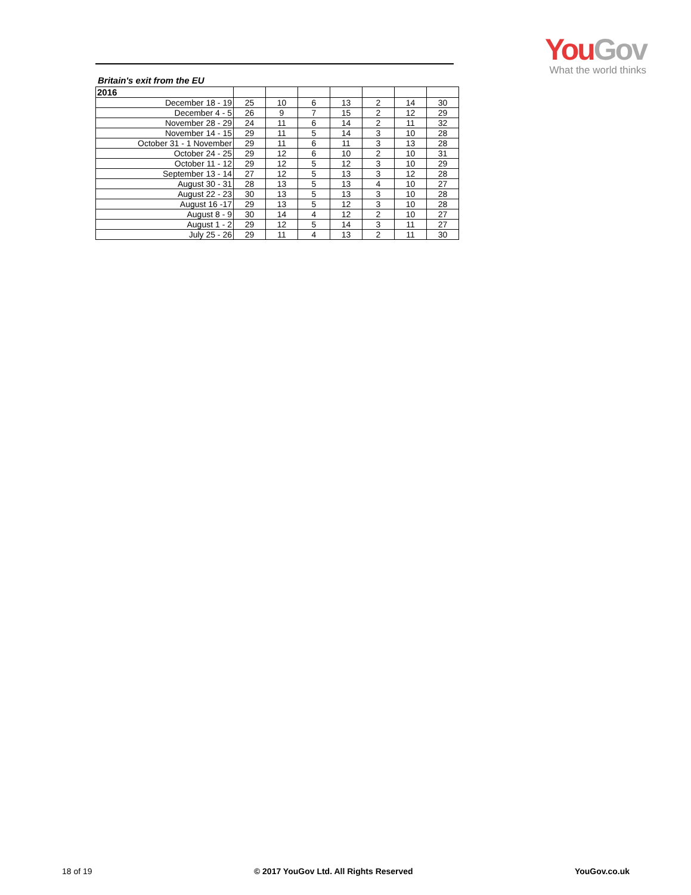You Gov
What the world thinks
Britain's exit from the EU
| 2016 | | | | | | | |
| --- | --- | --- | --- | --- | --- | --- | --- |
| December 18 - 19 | 25 | 10 | 6 | 13 | 2 | 14 | 30 |
| December 4 - 5 | 26 | 9 | 7 | 15 | 2 | 12 | 29 |
| November 28 - 29 | 24 | 11 | 6 | 14 | 2 | 11 | 32 |
| November 14 - 15 | 29 | 11 | 5 | 14 | 3 | 10 | 28 |
| October 31 - 1 November | 29 | 11 | 6 | 11 | 3 | 13 | 28 |
| October 24 - 25 | 29 | 12 | 6 | 10 | 2 | 10 | 31 |
| October 11 - 12 | 29 | 12 | 5 | 12 | 3 | 10 | 29 |
| September 13 - 14 | 27 | 12 | 5 | 13 | 3 | 12 | 28 |
| August 30 - 31 | 28 | 13 | 5 | 13 | 4 | 10 | 27 |
| August 22 - 23 | 30 | 13 | 5 | 13 | 3 | 10 | 28 |
| August 16 -17 | 29 | 13 | 5 | 12 | 3 | 10 | 28 |
| August 8 - 9 | 30 | 14 | 4 | 12 | 2 | 10 | 27 |
| August 1 - 2 | 29 | 12 | 5 | 14 | 3 | 11 | 27 |
| July 25 - 26 | 29 | 11 | 4 | 13 | 2 | 11 | 30 |
18 of 19 © 2017 YouGov Ltd. All Rights Reserved YouGov.co.uk